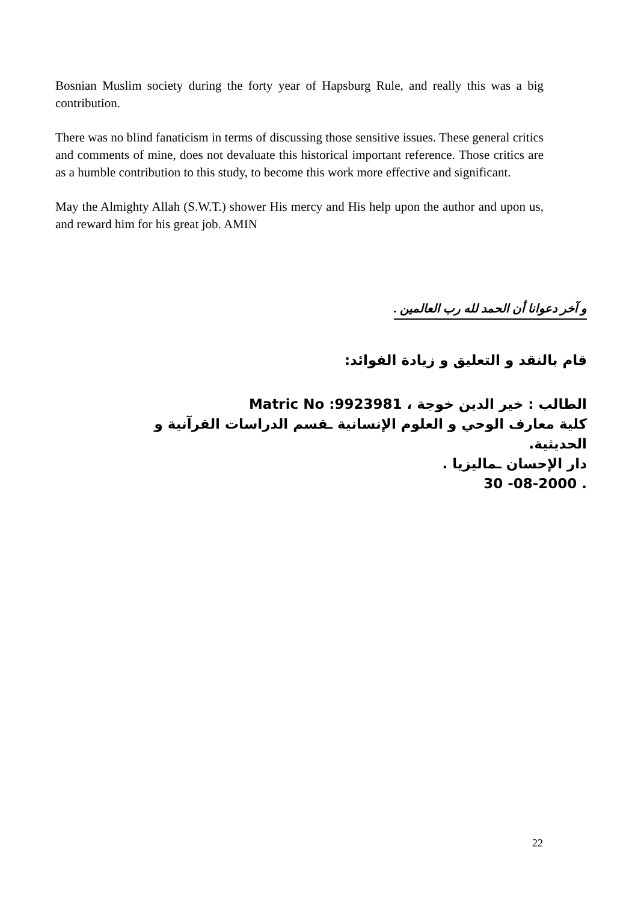Bosnian Muslim society during the forty year of Hapsburg Rule, and really this was a big contribution.
There was no blind fanaticism in terms of discussing those sensitive issues. These general critics and comments of mine, does not devaluate this historical important reference. Those critics are as a humble contribution to this study, to become this work more effective and significant.
May the Almighty Allah (S.W.T.) shower His mercy and His help upon the author and upon us, and reward him for his great job. AMIN
و آخر دعوانا أن الحمد لله رب العالمين .
قام بالنقد و التعليق و زيادة الفوائد:
الطالب : خير الدين خوجة ، Matric No :9923981
كلية معارف الوحي و العلوم الإنسانية ـقسم الدراسات القرآنية و الحديثية.
دار الإحسان ـماليزيا .
30 -08-2000 .
22